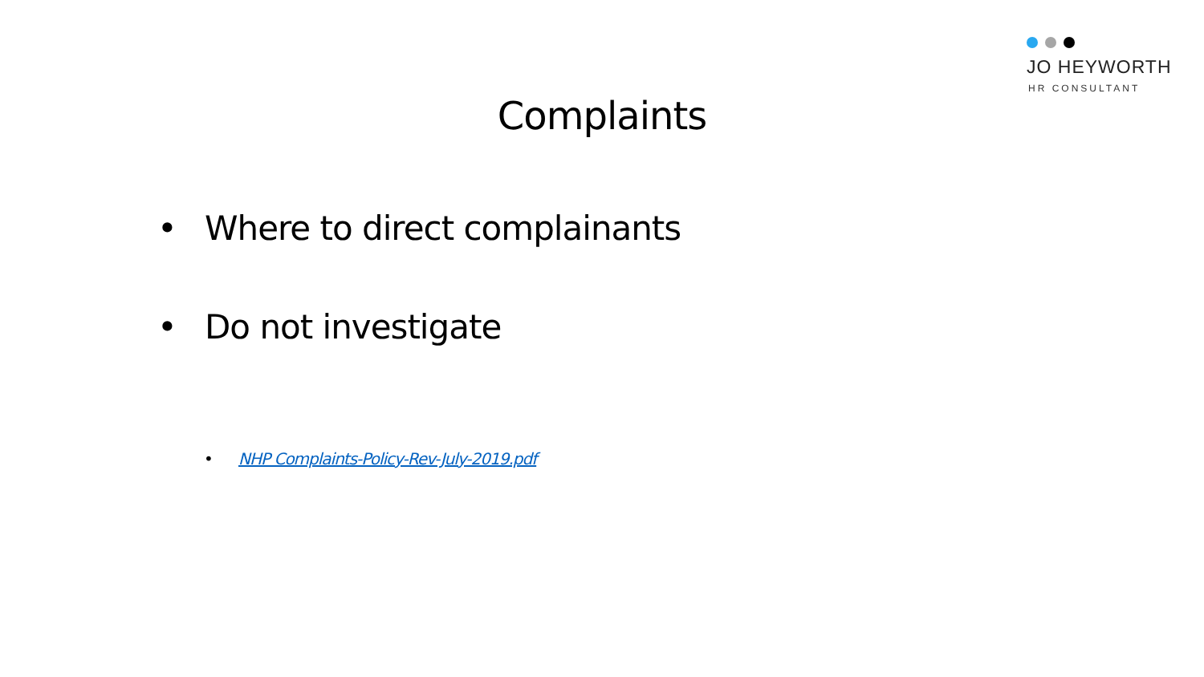JO HEYWORTH
HR CONSULTANT
Complaints
• Where to direct complainants
• Do not investigate
• NHP Complaints-Policy-Rev-July-2019.pdf